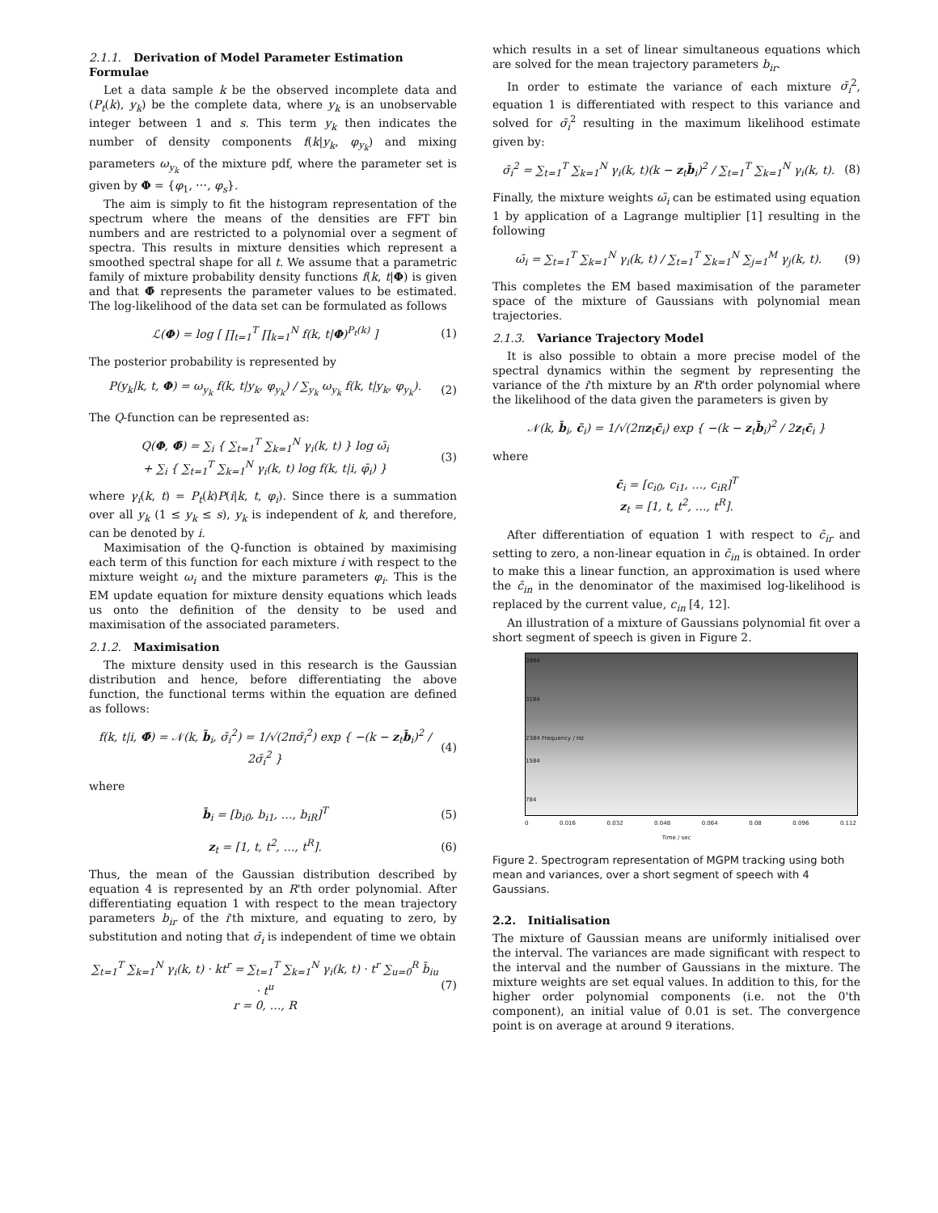2.1.1. Derivation of Model Parameter Estimation Formulae
Let a data sample k be the observed incomplete data and (P<sub>t</sub>(k), y<sub>k</sub>) be the complete data, where y<sub>k</sub> is an unobservable integer between 1 and s. This term y<sub>k</sub> then indicates the number of density components f(k|y<sub>k</sub>, φ<sub>y<sub>k</sub></sub>) and mixing parameters ω<sub>y<sub>k</sub></sub> of the mixture pdf, where the parameter set is given by Φ = {φ<sub>1</sub>, ⋯, φ<sub>s</sub>}.
The aim is simply to fit the histogram representation of the spectrum where the means of the densities are FFT bin numbers and are restricted to a polynomial over a segment of spectra. This results in mixture densities which represent a smoothed spectral shape for all t. We assume that a parametric family of mixture probability density functions f(k, t|Φ) is given and that Φ̄ represents the parameter values to be estimated. The log-likelihood of the data set can be formulated as follows
ℒ(Φ) = log [ ∏<sub>t=1</sub><sup>T</sup> ∏<sub>k=1</sub><sup>N</sup> f(k, t|Φ)<sup>P<sub>t</sub>(k)</sup> ] (1)
The posterior probability is represented by
P(y<sub>k</sub>|k, t, Φ) = ω<sub>y<sub>k</sub></sub> f(k, t|y<sub>k</sub>, φ<sub>y<sub>k</sub></sub>) / ∑<sub>y<sub>k</sub></sub> ω<sub>y<sub>k</sub></sub> f(k, t|y<sub>k</sub>, φ<sub>y<sub>k</sub></sub>). (2)
The Q-function can be represented as:
Q(Φ, Φ̄) = ∑<sub>i</sub> { ∑<sub>t=1</sub><sup>T</sup> ∑<sub>k=1</sub><sup>N</sup> γ<sub>i</sub>(k, t) } log ω̄<sub>i</sub>
+ ∑<sub>i</sub> { ∑<sub>t=1</sub><sup>T</sup> ∑<sub>k=1</sub><sup>N</sup> γ<sub>i</sub>(k, t) log f(k, t|i, φ̄<sub>i</sub>) } (3)
where γ<sub>i</sub>(k, t) = P<sub>t</sub>(k)P(i|k, t, φ<sub>i</sub>). Since there is a summation over all y<sub>k</sub> (1 ≤ y<sub>k</sub> ≤ s), y<sub>k</sub> is independent of k, and therefore, can be denoted by i.
Maximisation of the Q-function is obtained by maximising each term of this function for each mixture i with respect to the mixture weight ω<sub>i</sub> and the mixture parameters φ<sub>i</sub>. This is the EM update equation for mixture density equations which leads us onto the definition of the density to be used and maximisation of the associated parameters.
2.1.2. Maximisation
The mixture density used in this research is the Gaussian distribution and hence, before differentiating the above function, the functional terms within the equation are defined as follows:
f(k, t|i, Φ̄) = 𝒩(k, b̄<sub>i</sub>, σ̄<sub>i</sub><sup>2</sup>) = 1/√(2πσ̄<sub>i</sub><sup>2</sup>) exp { −(k − z<sub>t</sub>b̄<sub>i</sub>)<sup>2</sup> / 2σ̄<sub>i</sub><sup>2</sup> } (4)
where
b̄<sub>i</sub> = [b<sub>i0</sub>, b<sub>i1</sub>, …, b<sub>iR</sub>]<sup>T</sup> (5)
z<sub>t</sub> = [1, t, t<sup>2</sup>, …, t<sup>R</sup>]. (6)
Thus, the mean of the Gaussian distribution described by equation 4 is represented by an R'th order polynomial. After differentiating equation 1 with respect to the mean trajectory parameters b<sub>ir</sub> of the i'th mixture, and equating to zero, by substitution and noting that σ̄<sub>i</sub> is independent of time we obtain
∑<sub>t=1</sub><sup>T</sup> ∑<sub>k=1</sub><sup>N</sup> γ<sub>i</sub>(k, t) · kt<sup>r</sup> = ∑<sub>t=1</sub><sup>T</sup> ∑<sub>k=1</sub><sup>N</sup> γ<sub>i</sub>(k, t) · t<sup>r</sup> ∑<sub>u=0</sub><sup>R</sup> b̄<sub>iu</sub> · t<sup>u</sup>
r = 0, …, R (7)
which results in a set of linear simultaneous equations which are solved for the mean trajectory parameters b<sub>ir</sub>.
In order to estimate the variance of each mixture σ̄<sub>i</sub><sup>2</sup>, equation 1 is differentiated with respect to this variance and solved for σ̄<sub>i</sub><sup>2</sup> resulting in the maximum likelihood estimate given by:
σ̄<sub>i</sub><sup>2</sup> = ∑<sub>t=1</sub><sup>T</sup> ∑<sub>k=1</sub><sup>N</sup> γ<sub>i</sub>(k, t)(k − z<sub>t</sub>b̄<sub>i</sub>)<sup>2</sup> / ∑<sub>t=1</sub><sup>T</sup> ∑<sub>k=1</sub><sup>N</sup> γ<sub>i</sub>(k, t). (8)
Finally, the mixture weights ω̄<sub>i</sub> can be estimated using equation 1 by application of a Lagrange multiplier [1] resulting in the following
ω̄<sub>i</sub> = ∑<sub>t=1</sub><sup>T</sup> ∑<sub>k=1</sub><sup>N</sup> γ<sub>i</sub>(k, t) / ∑<sub>t=1</sub><sup>T</sup> ∑<sub>k=1</sub><sup>N</sup> ∑<sub>j=1</sub><sup>M</sup> γ<sub>j</sub>(k, t). (9)
This completes the EM based maximisation of the parameter space of the mixture of Gaussians with polynomial mean trajectories.
2.1.3. Variance Trajectory Model
It is also possible to obtain a more precise model of the spectral dynamics within the segment by representing the variance of the i'th mixture by an R'th order polynomial where the likelihood of the data given the parameters is given by
𝒩(k, b̄<sub>i</sub>, c̄<sub>i</sub>) = 1/√(2πz<sub>t</sub>c̄<sub>i</sub>) exp { −(k − z<sub>t</sub>b̄<sub>i</sub>)<sup>2</sup> / 2z<sub>t</sub>c̄<sub>i</sub> }
where
c̄<sub>i</sub> = [c<sub>i0</sub>, c<sub>i1</sub>, …, c<sub>iR</sub>]<sup>T</sup>
z<sub>t</sub> = [1, t, t<sup>2</sup>, …, t<sup>R</sup>].
After differentiation of equation 1 with respect to c̄<sub>ir</sub> and setting to zero, a non-linear equation in c̄<sub>in</sub> is obtained. In order to make this a linear function, an approximation is used where the c̄<sub>in</sub> in the denominator of the maximised log-likelihood is replaced by the current value, c<sub>in</sub> [4, 12].
An illustration of a mixture of Gaussians polynomial fit over a short segment of speech is given in Figure 2.
3984
3184
2384 Frequency / Hz
1584
784
0 0.016 0.032 0.048 0.064 0.08 0.096 0.112
Time / sec
Figure 2. Spectrogram representation of MGPM tracking using both mean and variances, over a short segment of speech with 4 Gaussians.
2.2. Initialisation
The mixture of Gaussian means are uniformly initialised over the interval. The variances are made significant with respect to the interval and the number of Gaussians in the mixture. The mixture weights are set equal values. In addition to this, for the higher order polynomial components (i.e. not the 0'th component), an initial value of 0.01 is set. The convergence point is on average at around 9 iterations.